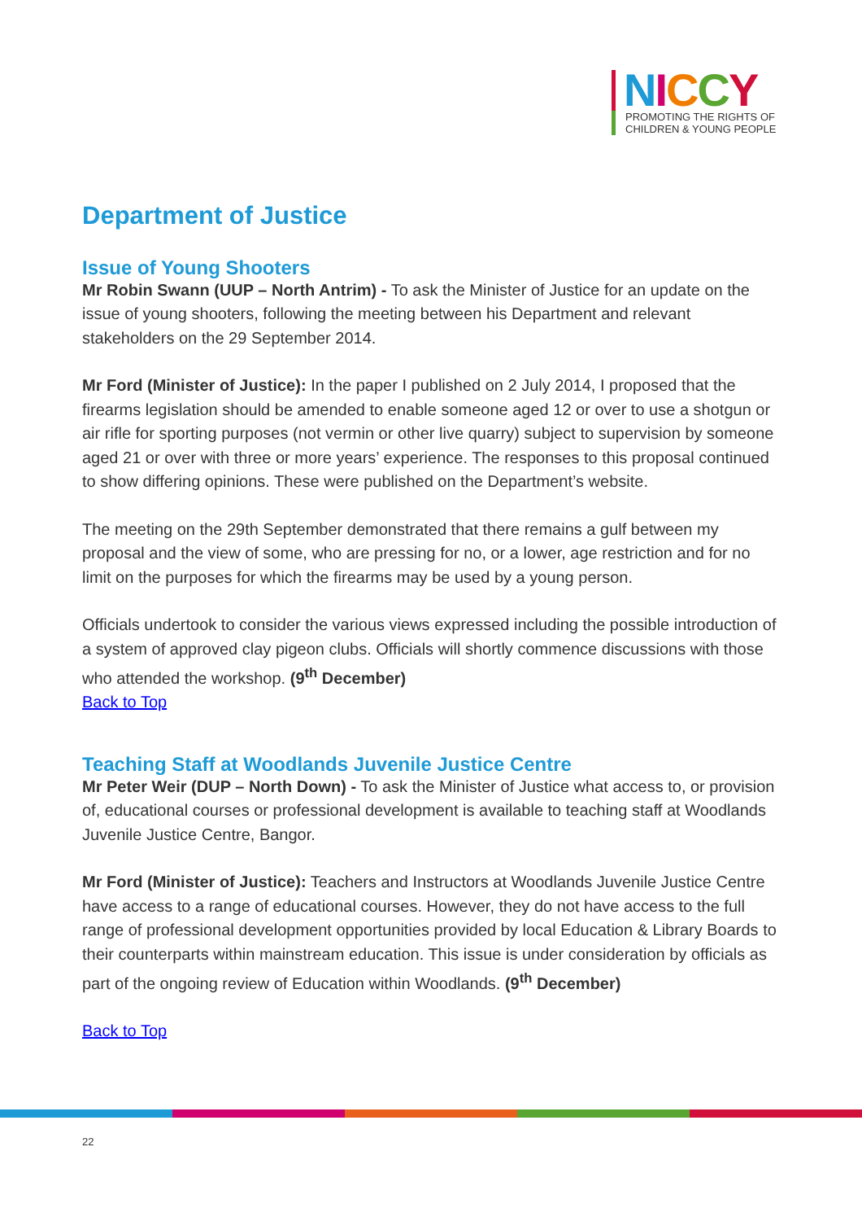NICCY
PROMOTING THE RIGHTS OF
CHILDREN & YOUNG PEOPLE
Department of Justice
Issue of Young Shooters
Mr Robin Swann (UUP – North Antrim) - To ask the Minister of Justice for an update on the issue of young shooters, following the meeting between his Department and relevant stakeholders on the 29 September 2014.
Mr Ford (Minister of Justice): In the paper I published on 2 July 2014, I proposed that the firearms legislation should be amended to enable someone aged 12 or over to use a shotgun or air rifle for sporting purposes (not vermin or other live quarry) subject to supervision by someone aged 21 or over with three or more years’ experience. The responses to this proposal continued to show differing opinions. These were published on the Department’s website.
The meeting on the 29th September demonstrated that there remains a gulf between my proposal and the view of some, who are pressing for no, or a lower, age restriction and for no limit on the purposes for which the firearms may be used by a young person.
Officials undertook to consider the various views expressed including the possible introduction of a system of approved clay pigeon clubs. Officials will shortly commence discussions with those who attended the workshop. (9<sup>th</sup> December)
Back to Top
Teaching Staff at Woodlands Juvenile Justice Centre
Mr Peter Weir (DUP – North Down) - To ask the Minister of Justice what access to, or provision of, educational courses or professional development is available to teaching staff at Woodlands Juvenile Justice Centre, Bangor.
Mr Ford (Minister of Justice): Teachers and Instructors at Woodlands Juvenile Justice Centre have access to a range of educational courses. However, they do not have access to the full range of professional development opportunities provided by local Education & Library Boards to their counterparts within mainstream education. This issue is under consideration by officials as part of the ongoing review of Education within Woodlands. (9<sup>th</sup> December)
Back to Top
22